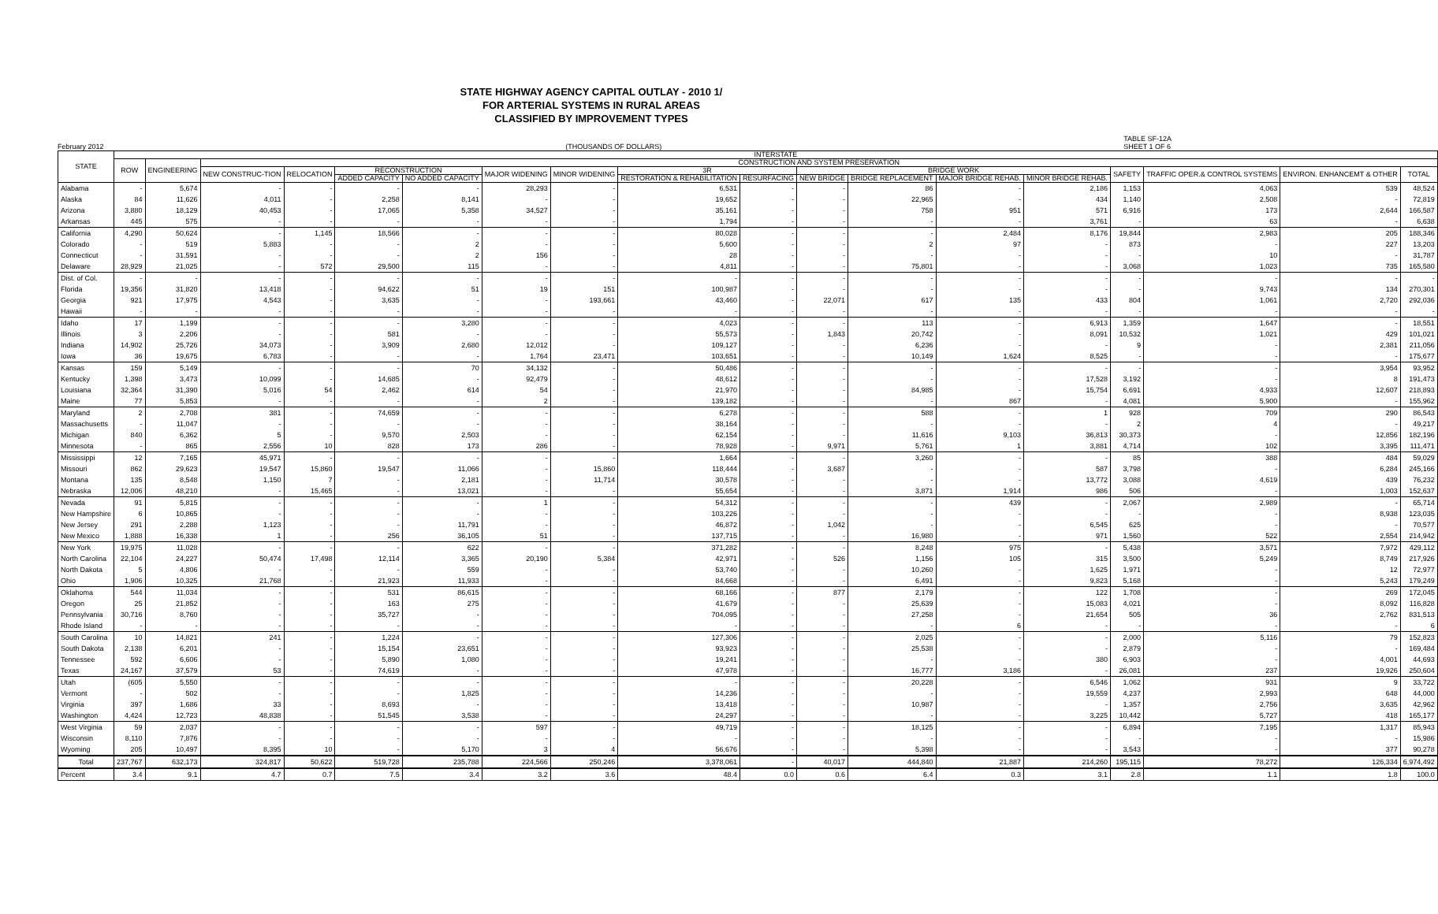STATE HIGHWAY AGENCY CAPITAL OUTLAY - 2010 1/
FOR ARTERIAL SYSTEMS IN RURAL AREAS
CLASSIFIED BY IMPROVEMENT TYPES
February 2012
(THOUSANDS OF DOLLARS) TABLE SF-12A
SHEET 1 OF 6
| STATE | INTERSTATE | | | | | | | | | | | | | | | | | |
| --- | --- | --- | --- | --- | --- | --- | --- | --- | --- | --- | --- | --- | --- | --- | --- | --- | --- | --- |
| | ROW | ENGINEERING | CONSTRUCTION AND SYSTEM PRESERVATION | | | | | | | | | | | | | | | |
| | | | NEW CONSTRUC-TION | RELOCATION | RECONSTRUCTION | | MAJOR WIDENING | MINOR WIDENING | 3R | | BRIDGE WORK | | | | SAFETY | TRAFFIC OPER.& CONTROL SYSTEMS | ENVIRON. ENHANCEMT & OTHER | TOTAL |
| | | | | | ADDED CAPACITY | NO ADDED CAPACITY | | | RESTORATION & REHABILITATION | RESURFACING | NEW BRIDGE | BRIDGE REPLACEMENT | MAJOR BRIDGE REHAB. | MINOR BRIDGE REHAB. | | | | |
| Alabama | - | 5,674 | - | - | - | - | 28,293 | - | 6,531 | - | - | 86 | - | 2,186 | 1,153 | 4,063 | 539 | 48,524 |
| Alaska | 84 | 11,626 | 4,011 | - | 2,258 | 8,141 | - | - | 19,652 | - | - | 22,965 | - | 434 | 1,140 | 2,508 | - | 72,819 |
| Arizona | 3,880 | 18,129 | 40,453 | - | 17,065 | 5,358 | 34,527 | - | 35,161 | - | - | 758 | 951 | 571 | 6,916 | 173 | 2,644 | 166,587 |
| Arkansas | 445 | 575 | - | - | - | - | - | - | 1,794 | - | - | - | - | 3,761 | - | 63 | - | 6,638 |
| California | 4,290 | 50,624 | - | 1,145 | 18,566 | - | - | - | 80,028 | - | - | - | 2,484 | 8,176 | 19,844 | 2,983 | 205 | 188,346 |
| Colorado | - | 519 | 5,883 | - | - | 2 | - | - | 5,600 | - | - | 2 | 97 | - | 873 | - | 227 | 13,203 |
| Connecticut | - | 31,591 | - | - | - | 2 | 156 | - | 28 | - | - | - | - | - | - | 10 | - | 31,787 |
| Delaware | 28,929 | 21,025 | - | 572 | 29,500 | 115 | - | - | 4,811 | - | - | 75,801 | - | - | 3,068 | 1,023 | 735 | 165,580 |
| Dist. of Col. | - | - | - | - | - | - | - | - | - | - | - | - | - | - | - | - | - | - |
| Florida | 19,356 | 31,820 | 13,418 | - | 94,622 | 51 | 19 | 151 | 100,987 | - | - | - | - | - | - | 9,743 | 134 | 270,301 |
| Georgia | 921 | 17,975 | 4,543 | - | 3,635 | - | - | 193,661 | 43,460 | - | 22,071 | 617 | 135 | 433 | 804 | 1,061 | 2,720 | 292,036 |
| Hawaii | - | - | - | - | - | - | - | - | - | - | - | - | - | - | - | - | - | - |
| Idaho | 17 | 1,199 | - | - | - | 3,280 | - | - | 4,023 | - | - | 113 | - | 6,913 | 1,359 | 1,647 | - | 18,551 |
| Illinois | 3 | 2,206 | - | - | 581 | - | - | - | 55,573 | - | 1,843 | 20,742 | - | 8,091 | 10,532 | 1,021 | 429 | 101,021 |
| Indiana | 14,902 | 25,726 | 34,073 | - | 3,909 | 2,680 | 12,012 | - | 109,127 | - | - | 6,236 | - | - | 9 | - | 2,381 | 211,056 |
| Iowa | 36 | 19,675 | 6,783 | - | - | - | 1,764 | 23,471 | 103,651 | - | - | 10,149 | 1,624 | 8,525 | - | - | - | 175,677 |
| Kansas | 159 | 5,149 | - | - | - | 70 | 34,132 | - | 50,486 | - | - | - | - | - | - | - | 3,954 | 93,952 |
| Kentucky | 1,398 | 3,473 | 10,099 | - | 14,685 | - | 92,479 | - | 48,612 | - | - | - | - | 17,528 | 3,192 | - | 8 | 191,473 |
| Louisiana | 32,364 | 31,390 | 5,016 | 54 | 2,462 | 614 | 54 | - | 21,970 | - | - | 84,985 | - | 15,754 | 6,691 | 4,933 | 12,607 | 218,893 |
| Maine | 77 | 5,853 | - | - | - | - | 2 | - | 139,182 | - | - | - | 867 | - | 4,081 | 5,900 | - | 155,962 |
| Maryland | 2 | 2,708 | 381 | - | 74,659 | - | - | - | 6,278 | - | - | 588 | - | 1 | 928 | 709 | 290 | 86,543 |
| Massachusetts | - | 11,047 | - | - | - | - | - | - | 38,164 | - | - | - | - | - | 2 | 4 | - | 49,217 |
| Michigan | 840 | 6,362 | 5 | - | 9,570 | 2,503 | - | - | 62,154 | - | - | 11,616 | 9,103 | 36,813 | 30,373 | - | 12,856 | 182,196 |
| Minnesota | - | 865 | 2,556 | 10 | 828 | 173 | 286 | - | 78,928 | - | 9,971 | 5,761 | 1 | 3,881 | 4,714 | 102 | 3,395 | 111,471 |
| Mississippi | 12 | 7,165 | 45,971 | - | - | - | - | - | 1,664 | - | - | 3,260 | - | - | 85 | 388 | 484 | 59,029 |
| Missouri | 862 | 29,623 | 19,547 | 15,860 | 19,547 | 11,066 | - | 15,860 | 118,444 | - | 3,687 | - | - | 587 | 3,798 | - | 6,284 | 245,166 |
| Montana | 135 | 8,548 | 1,150 | 7 | - | 2,181 | - | 11,714 | 30,578 | - | - | - | - | 13,772 | 3,088 | 4,619 | 439 | 76,232 |
| Nebraska | 12,006 | 48,210 | - | 15,465 | - | 13,021 | - | - | 55,654 | - | - | 3,871 | 1,914 | 986 | 506 | - | 1,003 | 152,637 |
| Nevada | 91 | 5,815 | - | - | - | - | 1 | - | 54,312 | - | - | - | 439 | - | 2,067 | 2,989 | - | 65,714 |
| New Hampshire | 6 | 10,865 | - | - | - | - | - | - | 103,226 | - | - | - | - | - | - | - | 8,938 | 123,035 |
| New Jersey | 291 | 2,288 | 1,123 | - | - | 11,791 | - | - | 46,872 | - | 1,042 | - | - | 6,545 | 625 | - | - | 70,577 |
| New Mexico | 1,888 | 16,338 | 1 | - | 256 | 36,105 | 51 | - | 137,715 | - | - | 16,980 | - | 971 | 1,560 | 522 | 2,554 | 214,942 |
| New York | 19,975 | 11,028 | - | - | - | 622 | - | - | 371,282 | - | - | 8,248 | 975 | - | 5,438 | 3,571 | 7,972 | 429,112 |
| North Carolina | 22,104 | 24,227 | 50,474 | 17,498 | 12,114 | 3,365 | 20,190 | 5,384 | 42,971 | - | 526 | 1,156 | 105 | 315 | 3,500 | 5,249 | 8,749 | 217,926 |
| North Dakota | 5 | 4,806 | - | - | - | 559 | - | - | 53,740 | - | - | 10,260 | - | 1,625 | 1,971 | - | 12 | 72,977 |
| Ohio | 1,906 | 10,325 | 21,768 | - | 21,923 | 11,933 | - | - | 84,668 | - | - | 6,491 | - | 9,823 | 5,168 | - | 5,243 | 179,249 |
| Oklahoma | 544 | 11,034 | - | - | 531 | 86,615 | - | - | 68,166 | - | 877 | 2,179 | - | 122 | 1,708 | - | 269 | 172,045 |
| Oregon | 25 | 21,852 | - | - | 163 | 275 | - | - | 41,679 | - | - | 25,639 | - | 15,083 | 4,021 | - | 8,092 | 116,828 |
| Pennsylvania | 30,716 | 8,760 | - | - | 35,727 | - | - | - | 704,095 | - | - | 27,258 | - | 21,654 | 505 | 36 | 2,762 | 831,513 |
| Rhode Island | - | - | - | - | - | - | - | - | - | - | - | - | 6 | - | - | - | - | 6 |
| South Carolina | 10 | 14,821 | 241 | - | 1,224 | - | - | - | 127,306 | - | - | 2,025 | - | - | 2,000 | 5,116 | 79 | 152,823 |
| South Dakota | 2,138 | 6,201 | - | - | 15,154 | 23,651 | - | - | 93,923 | - | - | 25,538 | - | - | 2,879 | - | - | 169,484 |
| Tennessee | 592 | 6,606 | - | - | 5,890 | 1,080 | - | - | 19,241 | - | - | - | - | 380 | 6,903 | - | 4,001 | 44,693 |
| Texas | 24,167 | 37,579 | 53 | - | 74,619 | - | - | - | 47,978 | - | - | 16,777 | 3,186 | - | 26,081 | 237 | 19,926 | 250,604 |
| Utah | (605 | 5,550 | - | - | - | - | - | - | - | - | - | 20,228 | - | 6,546 | 1,062 | 931 | 9 | 33,722 |
| Vermont | - | 502 | - | - | - | 1,825 | - | - | 14,236 | - | - | - | - | 19,559 | 4,237 | 2,993 | 648 | 44,000 |
| Virginia | 397 | 1,686 | 33 | - | 8,693 | - | - | - | 13,418 | - | - | 10,987 | - | - | 1,357 | 2,756 | 3,635 | 42,962 |
| Washington | 4,424 | 12,723 | 48,838 | - | 51,545 | 3,538 | - | - | 24,297 | - | - | - | - | 3,225 | 10,442 | 5,727 | 418 | 165,177 |
| West Virginia | 59 | 2,037 | - | - | - | - | 597 | - | 49,719 | - | - | 18,125 | - | - | 6,894 | 7,195 | 1,317 | 85,943 |
| Wisconsin | 8,110 | 7,876 | - | - | - | - | - | - | - | - | - | - | - | - | - | - | - | 15,986 |
| Wyoming | 205 | 10,497 | 8,395 | 10 | - | 5,170 | 3 | 4 | 56,676 | - | - | 5,398 | - | - | 3,543 | - | 377 | 90,278 |
| Total | 237,767 | 632,173 | 324,817 | 50,622 | 519,728 | 235,788 | 224,566 | 250,246 | 3,378,061 | - | 40,017 | 444,840 | 21,887 | 214,260 | 195,115 | 78,272 | 126,334 | 6,974,492 |
| Percent | 3.4 | 9.1 | 4.7 | 0.7 | 7.5 | 3.4 | 3.2 | 3.6 | 48.4 | 0.0 | 0.6 | 6.4 | 0.3 | 3.1 | 2.8 | 1.1 | 1.8 | 100.0 |